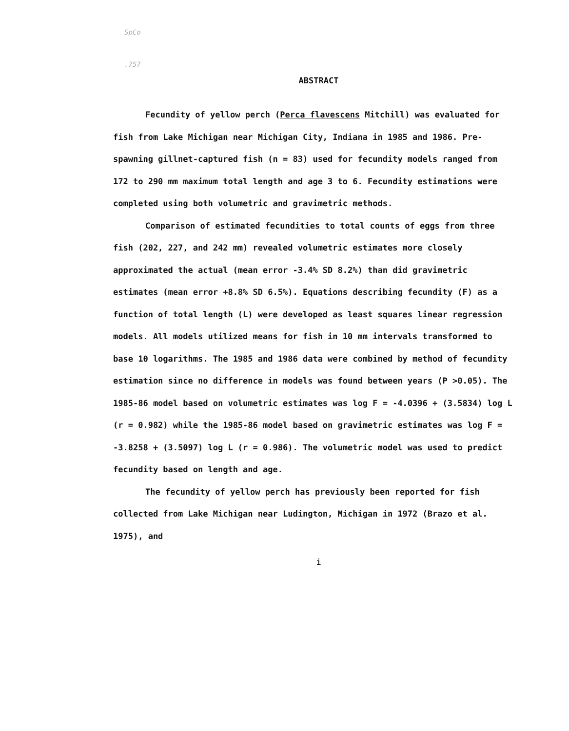SpCo
.757
ABSTRACT
Fecundity of yellow perch (Perca flavescens Mitchill) was evaluated for fish from Lake Michigan near Michigan City, Indiana in 1985 and 1986. Pre-spawning gillnet-captured fish (n = 83) used for fecundity models ranged from 172 to 290 mm maximum total length and age 3 to 6. Fecundity estimations were completed using both volumetric and gravimetric methods.
Comparison of estimated fecundities to total counts of eggs from three fish (202, 227, and 242 mm) revealed volumetric estimates more closely approximated the actual (mean error -3.4% SD 8.2%) than did gravimetric estimates (mean error +8.8% SD 6.5%). Equations describing fecundity (F) as a function of total length (L) were developed as least squares linear regression models. All models utilized means for fish in 10 mm intervals transformed to base 10 logarithms. The 1985 and 1986 data were combined by method of fecundity estimation since no difference in models was found between years (P >0.05). The 1985-86 model based on volumetric estimates was log F = -4.0396 + (3.5834) log L (r = 0.982) while the 1985-86 model based on gravimetric estimates was log F = -3.8258 + (3.5097) log L (r = 0.986). The volumetric model was used to predict fecundity based on length and age.
The fecundity of yellow perch has previously been reported for fish collected from Lake Michigan near Ludington, Michigan in 1972 (Brazo et al. 1975), and
i